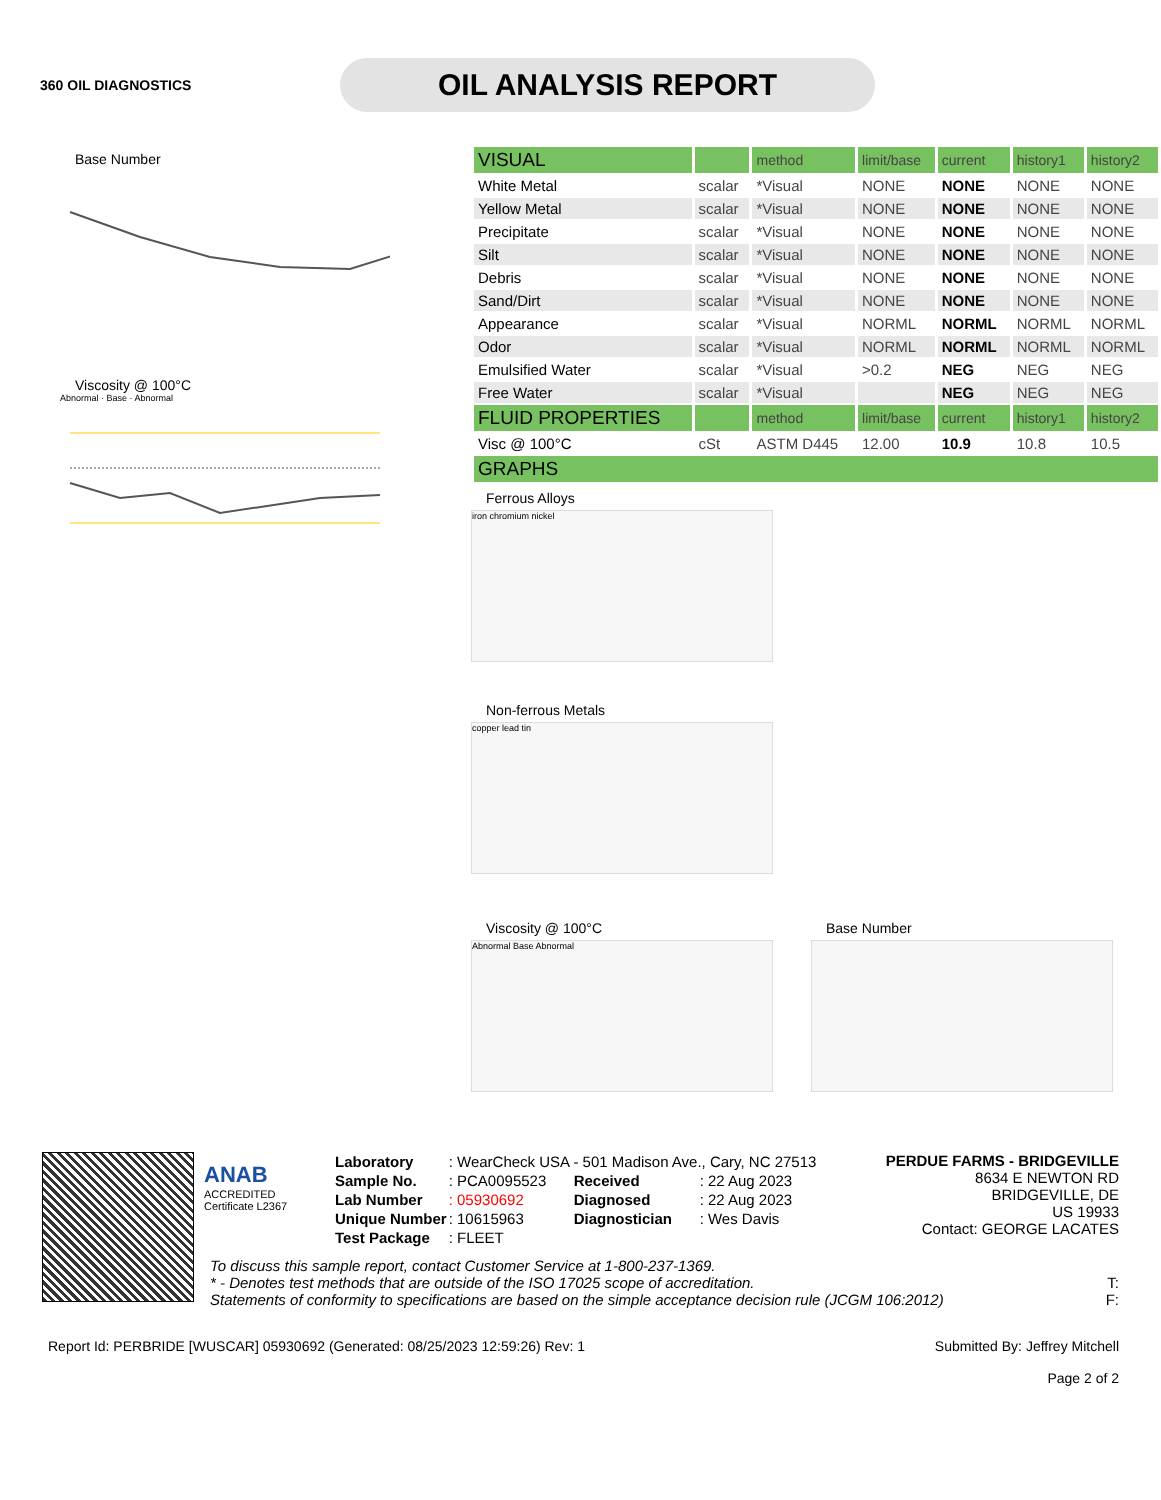360 OIL DIAGNOSTICS
OIL ANALYSIS REPORT
Base Number
Viscosity @ 100°C
Abnormal · Base · Abnormal
| VISUAL | | method | limit/base | current | history1 | history2 |
| White Metal | scalar | *Visual | NONE | NONE | NONE | NONE |
| Yellow Metal | scalar | *Visual | NONE | NONE | NONE | NONE |
| Precipitate | scalar | *Visual | NONE | NONE | NONE | NONE |
| Silt | scalar | *Visual | NONE | NONE | NONE | NONE |
| Debris | scalar | *Visual | NONE | NONE | NONE | NONE |
| Sand/Dirt | scalar | *Visual | NONE | NONE | NONE | NONE |
| Appearance | scalar | *Visual | NORML | NORML | NORML | NORML |
| Odor | scalar | *Visual | NORML | NORML | NORML | NORML |
| Emulsified Water | scalar | *Visual | >0.2 | NEG | NEG | NEG |
| Free Water | scalar | *Visual | | NEG | NEG | NEG |
| FLUID PROPERTIES | | method | limit/base | current | history1 | history2 |
| Visc @ 100°C | cSt | ASTM D445 | 12.00 | 10.9 | 10.8 | 10.5 |
| GRAPHS | | | | | | |
Ferrous Alloys
iron chromium nickel
Non-ferrous Metals
copper lead tin
Viscosity @ 100°C
Abnormal Base Abnormal
Base Number
ANAB
ACCREDITED
Certificate L2367
| Laboratory | : WearCheck USA - 501 Madison Ave., Cary, NC 27513 | | |
| Sample No. | : PCA0095523 | Received | : 22 Aug 2023 |
| Lab Number | : 05930692 | Diagnosed | : 22 Aug 2023 |
| Unique Number | : 10615963 | Diagnostician | : Wes Davis |
| Test Package | : FLEET | | |
PERDUE FARMS - BRIDGEVILLE
8634 E NEWTON RD
BRIDGEVILLE, DE
US 19933
Contact: GEORGE LACATES
To discuss this sample report, contact Customer Service at 1-800-237-1369.
* - Denotes test methods that are outside of the ISO 17025 scope of accreditation. T:
Statements of conformity to specifications are based on the simple acceptance decision rule (JCGM 106:2012) F:
Report Id: PERBRIDE [WUSCAR] 05930692 (Generated: 08/25/2023 12:59:26) Rev: 1 Submitted By: Jeffrey Mitchell
Page 2 of 2